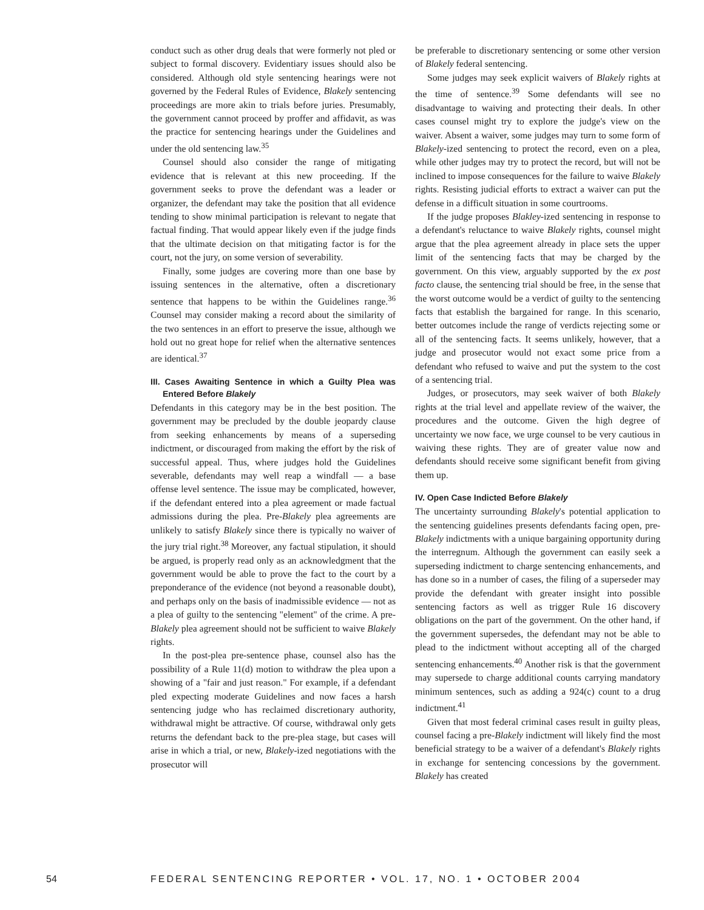conduct such as other drug deals that were formerly not pled or subject to formal discovery. Evidentiary issues should also be considered. Although old style sentencing hearings were not governed by the Federal Rules of Evidence, Blakely sentencing proceedings are more akin to trials before juries. Presumably, the government cannot proceed by proffer and affidavit, as was the practice for sentencing hearings under the Guidelines and under the old sentencing law.<sup>35</sup>
Counsel should also consider the range of mitigating evidence that is relevant at this new proceeding. If the government seeks to prove the defendant was a leader or organizer, the defendant may take the position that all evidence tending to show minimal participation is relevant to negate that factual finding. That would appear likely even if the judge finds that the ultimate decision on that mitigating factor is for the court, not the jury, on some version of severability.
Finally, some judges are covering more than one base by issuing sentences in the alternative, often a discretionary sentence that happens to be within the Guidelines range.<sup>36</sup> Counsel may consider making a record about the similarity of the two sentences in an effort to preserve the issue, although we hold out no great hope for relief when the alternative sentences are identical.<sup>37</sup>
III. Cases Awaiting Sentence in which a Guilty Plea was Entered Before Blakely
Defendants in this category may be in the best position. The government may be precluded by the double jeopardy clause from seeking enhancements by means of a superseding indictment, or discouraged from making the effort by the risk of successful appeal. Thus, where judges hold the Guidelines severable, defendants may well reap a windfall — a base offense level sentence. The issue may be complicated, however, if the defendant entered into a plea agreement or made factual admissions during the plea. Pre-Blakely plea agreements are unlikely to satisfy Blakely since there is typically no waiver of the jury trial right.<sup>38</sup> Moreover, any factual stipulation, it should be argued, is properly read only as an acknowledgment that the government would be able to prove the fact to the court by a preponderance of the evidence (not beyond a reasonable doubt), and perhaps only on the basis of inadmissible evidence — not as a plea of guilty to the sentencing "element" of the crime. A pre-Blakely plea agreement should not be sufficient to waive Blakely rights.
In the post-plea pre-sentence phase, counsel also has the possibility of a Rule 11(d) motion to withdraw the plea upon a showing of a "fair and just reason." For example, if a defendant pled expecting moderate Guidelines and now faces a harsh sentencing judge who has reclaimed discretionary authority, withdrawal might be attractive. Of course, withdrawal only gets returns the defendant back to the pre-plea stage, but cases will arise in which a trial, or new, Blakely-ized negotiations with the prosecutor will
be preferable to discretionary sentencing or some other version of Blakely federal sentencing.
Some judges may seek explicit waivers of Blakely rights at the time of sentence.<sup>39</sup> Some defendants will see no disadvantage to waiving and protecting their deals. In other cases counsel might try to explore the judge's view on the waiver. Absent a waiver, some judges may turn to some form of Blakely-ized sentencing to protect the record, even on a plea, while other judges may try to protect the record, but will not be inclined to impose consequences for the failure to waive Blakely rights. Resisting judicial efforts to extract a waiver can put the defense in a difficult situation in some courtrooms.
If the judge proposes Blakley-ized sentencing in response to a defendant's reluctance to waive Blakely rights, counsel might argue that the plea agreement already in place sets the upper limit of the sentencing facts that may be charged by the government. On this view, arguably supported by the ex post facto clause, the sentencing trial should be free, in the sense that the worst outcome would be a verdict of guilty to the sentencing facts that establish the bargained for range. In this scenario, better outcomes include the range of verdicts rejecting some or all of the sentencing facts. It seems unlikely, however, that a judge and prosecutor would not exact some price from a defendant who refused to waive and put the system to the cost of a sentencing trial.
Judges, or prosecutors, may seek waiver of both Blakely rights at the trial level and appellate review of the waiver, the procedures and the outcome. Given the high degree of uncertainty we now face, we urge counsel to be very cautious in waiving these rights. They are of greater value now and defendants should receive some significant benefit from giving them up.
IV. Open Case Indicted Before Blakely
The uncertainty surrounding Blakely's potential application to the sentencing guidelines presents defendants facing open, pre-Blakely indictments with a unique bargaining opportunity during the interregnum. Although the government can easily seek a superseding indictment to charge sentencing enhancements, and has done so in a number of cases, the filing of a superseder may provide the defendant with greater insight into possible sentencing factors as well as trigger Rule 16 discovery obligations on the part of the government. On the other hand, if the government supersedes, the defendant may not be able to plead to the indictment without accepting all of the charged sentencing enhancements.<sup>40</sup> Another risk is that the government may supersede to charge additional counts carrying mandatory minimum sentences, such as adding a 924(c) count to a drug indictment.<sup>41</sup>
Given that most federal criminal cases result in guilty pleas, counsel facing a pre-Blakely indictment will likely find the most beneficial strategy to be a waiver of a defendant's Blakely rights in exchange for sentencing concessions by the government. Blakely has created
54 FEDERAL SENTENCING REPORTER • VOL. 17, NO. 1 • OCTOBER 2004